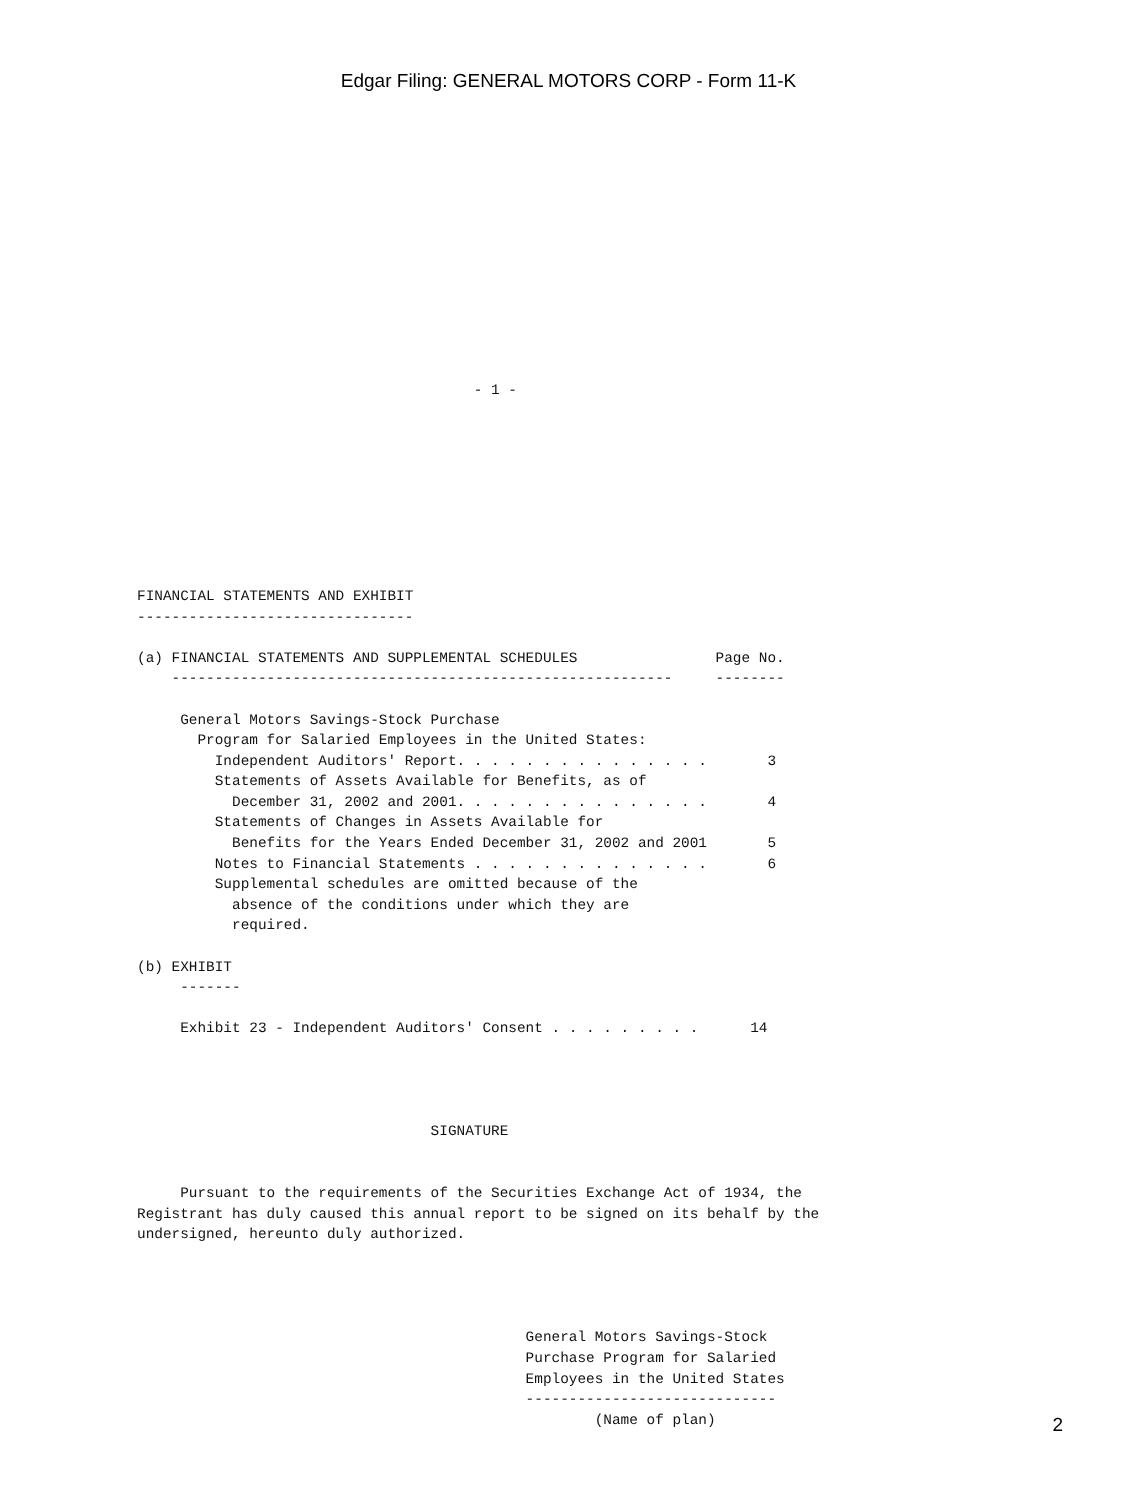Edgar Filing: GENERAL MOTORS CORP - Form 11-K
                                       - 1 -









FINANCIAL STATEMENTS AND EXHIBIT
--------------------------------

(a) FINANCIAL STATEMENTS AND SUPPLEMENTAL SCHEDULES                Page No.
    ----------------------------------------------------------     --------

     General Motors Savings-Stock Purchase
       Program for Salaried Employees in the United States:
         Independent Auditors' Report. . . . . . . . . . . . . . .       3
         Statements of Assets Available for Benefits, as of
           December 31, 2002 and 2001. . . . . . . . . . . . . . .       4
         Statements of Changes in Assets Available for
           Benefits for the Years Ended December 31, 2002 and 2001       5
         Notes to Financial Statements . . . . . . . . . . . . . .       6
         Supplemental schedules are omitted because of the
           absence of the conditions under which they are
           required.

(b) EXHIBIT
     -------

     Exhibit 23 - Independent Auditors' Consent . . . . . . . . .      14




                                  SIGNATURE


     Pursuant to the requirements of the Securities Exchange Act of 1934, the
Registrant has duly caused this annual report to be signed on its behalf by the
undersigned, hereunto duly authorized.




                                             General Motors Savings-Stock
                                             Purchase Program for Salaried
                                             Employees in the United States
                                             -----------------------------
                                                     (Name of plan)
2